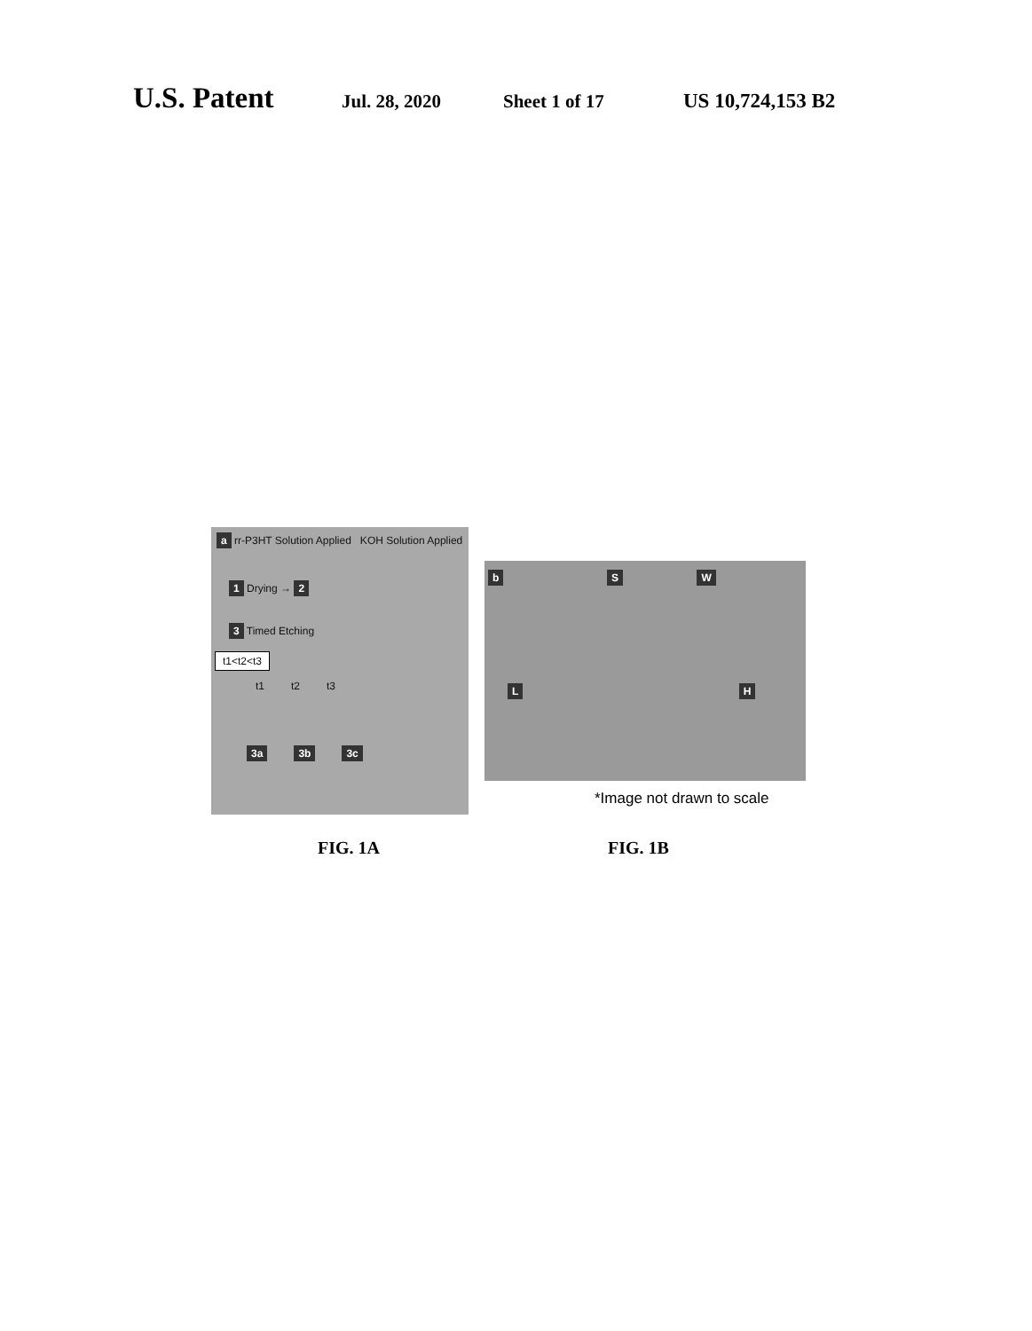U.S. Patent Jul. 28, 2020 Sheet 1 of 17 US 10,724,153 B2
a rr-P3HT Solution Applied KOH Solution Applied
1 Drying → 2
3 Timed Etching
t1<t2<t3
t1 t2 t3
3a 3b 3c
b S W
L H
*Image not drawn to scale
FIG. 1A FIG. 1B